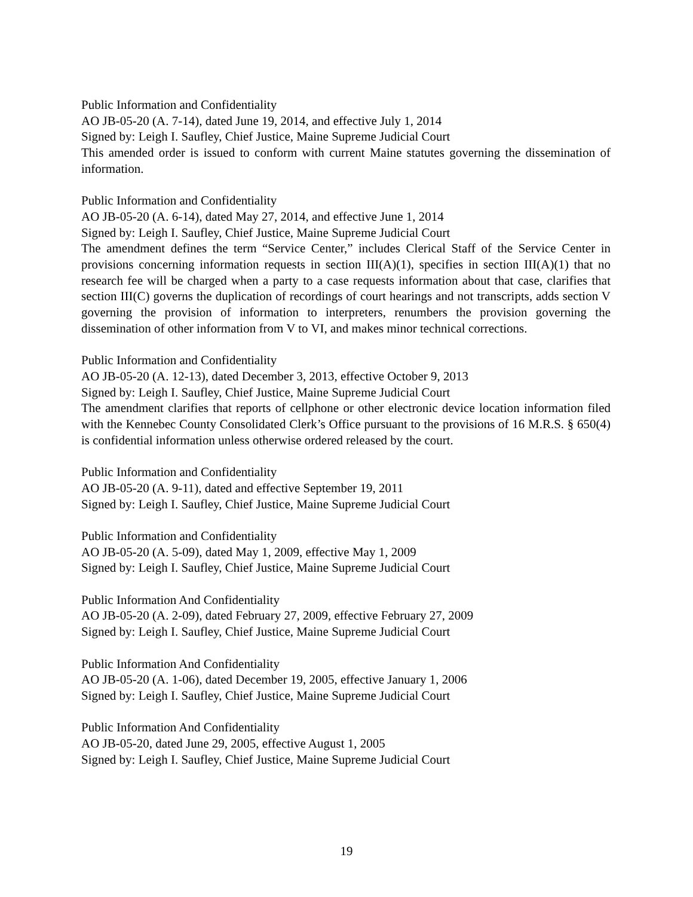Public Information and Confidentiality
AO JB-05-20 (A. 7-14), dated June 19, 2014, and effective July 1, 2014
Signed by: Leigh I. Saufley, Chief Justice, Maine Supreme Judicial Court
This amended order is issued to conform with current Maine statutes governing the dissemination of information.
Public Information and Confidentiality
AO JB-05-20 (A. 6-14), dated May 27, 2014, and effective June 1, 2014
Signed by: Leigh I. Saufley, Chief Justice, Maine Supreme Judicial Court
The amendment defines the term “Service Center,” includes Clerical Staff of the Service Center in provisions concerning information requests in section III(A)(1), specifies in section III(A)(1) that no research fee will be charged when a party to a case requests information about that case, clarifies that section III(C) governs the duplication of recordings of court hearings and not transcripts, adds section V governing the provision of information to interpreters, renumbers the provision governing the dissemination of other information from V to VI, and makes minor technical corrections.
Public Information and Confidentiality
AO JB-05-20 (A. 12-13), dated December 3, 2013, effective October 9, 2013
Signed by: Leigh I. Saufley, Chief Justice, Maine Supreme Judicial Court
The amendment clarifies that reports of cellphone or other electronic device location information filed with the Kennebec County Consolidated Clerk’s Office pursuant to the provisions of 16 M.R.S. § 650(4) is confidential information unless otherwise ordered released by the court.
Public Information and Confidentiality
AO JB-05-20 (A. 9-11), dated and effective September 19, 2011
Signed by: Leigh I. Saufley, Chief Justice, Maine Supreme Judicial Court
Public Information and Confidentiality
AO JB-05-20 (A. 5-09), dated May 1, 2009, effective May 1, 2009
Signed by: Leigh I. Saufley, Chief Justice, Maine Supreme Judicial Court
Public Information And Confidentiality
AO JB-05-20 (A. 2-09), dated February 27, 2009, effective February 27, 2009
Signed by: Leigh I. Saufley, Chief Justice, Maine Supreme Judicial Court
Public Information And Confidentiality
AO JB-05-20 (A. 1-06), dated December 19, 2005, effective January 1, 2006
Signed by: Leigh I. Saufley, Chief Justice, Maine Supreme Judicial Court
Public Information And Confidentiality
AO JB-05-20, dated June 29, 2005, effective August 1, 2005
Signed by: Leigh I. Saufley, Chief Justice, Maine Supreme Judicial Court
19